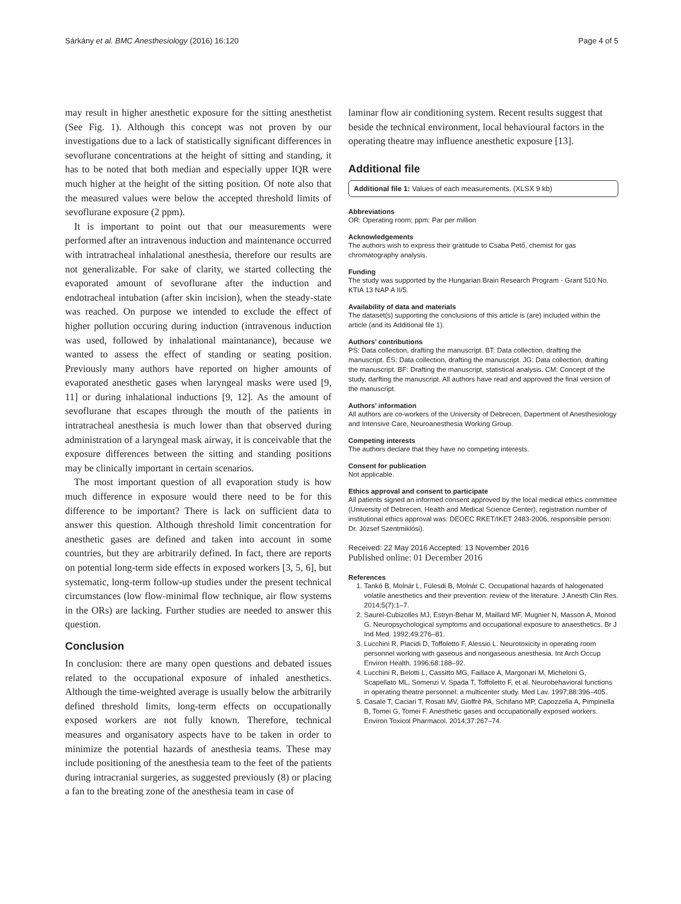Sárkány et al. BMC Anesthesiology (2016) 16:120 Page 4 of 5
may result in higher anesthetic exposure for the sitting anesthetist (See Fig. 1). Although this concept was not proven by our investigations due to a lack of statistically significant differences in sevoflurane concentrations at the height of sitting and standing, it has to be noted that both median and especially upper IQR were much higher at the height of the sitting position. Of note also that the measured values were below the accepted threshold limits of sevoflurane exposure (2 ppm).
It is important to point out that our measurements were performed after an intravenous induction and maintenance occurred with intratracheal inhalational anesthesia, therefore our results are not generalizable. For sake of clarity, we started collecting the evaporated amount of sevoflurane after the induction and endotracheal intubation (after skin incision), when the steady-state was reached. On purpose we intended to exclude the effect of higher pollution occuring during induction (intravenous induction was used, followed by inhalational maintanance), because we wanted to assess the effect of standing or seating position. Previously many authors have reported on higher amounts of evaporated anesthetic gases when laryngeal masks were used [9, 11] or during inhalational inductions [9, 12]. As the amount of sevoflurane that escapes through the mouth of the patients in intratracheal anesthesia is much lower than that observed during administration of a laryngeal mask airway, it is conceivable that the exposure differences between the sitting and standing positions may be clinically important in certain scenarios.
The most important question of all evaporation study is how much difference in exposure would there need to be for this difference to be important? There is lack on sufficient data to answer this question. Although threshold limit concentration for anesthetic gases are defined and taken into account in some countries, but they are arbitrarily defined. In fact, there are reports on potential long-term side effects in exposed workers [3, 5, 6], but systematic, long-term follow-up studies under the present technical circumstances (low flow-minimal flow technique, air flow systems in the ORs) are lacking. Further studies are needed to answer this question.
Conclusion
In conclusion: there are many open questions and debated issues related to the occupational exposure of inhaled anesthetics. Although the time-weighted average is usually below the arbitrarily defined threshold limits, long-term effects on occupationally exposed workers are not fully known. Therefore, technical measures and organisatory aspects have to be taken in order to minimize the potential hazards of anesthesia teams. These may include positioning of the anesthesia team to the feet of the patients during intracranial surgeries, as suggested previously (8) or placing a fan to the breating zone of the anesthesia team in case of
laminar flow air conditioning system. Recent results suggest that beside the technical environment, local behavioural factors in the operating theatre may influence anesthetic exposure [13].
Additional file
Additional file 1: Values of each measurements. (XLSX 9 kb)
Abbreviations
OR: Operating room; ppm: Par per million
Acknowledgements
The authors wish to express their gratitude to Csaba Pető, chemist for gas chromatography analysis.
Funding
The study was supported by the Hungarian Brain Research Program - Grant 510 No. KTIA 13 NAP A II/5.
Availability of data and materials
The dataset(s) supporting the conclusions of this article is (are) included within the article (and its Additional file 1).
Authors’ contributions
PS: Data collection, drafting the manuscript. BT: Data collection, drafting the manuscript. ÉS: Data collection, drafting the manuscript. JG: Data collection, drafting the manuscript. BF: Drafting the manuscript, statistical analysis. CM: Concept of the study, darfting the manuscript. All authors have read and approved the final version of the manuscript.
Authors’ information
All authors are co-workers of the University of Debrecen, Dapertment of Anesthesiology and Intensive Care, Neuroanesthesia Working Group.
Competing interests
The authors declare that they have no competing interests.
Consent for publication
Not applicable.
Ethics approval and consent to participate
All patients signed an informed consent approved by the local medical ethics committee (University of Debrecen, Health and Medical Science Center), registration number of institutional ethics approval was: DEOEC RKET/IKET 2483-2006, responsible person: Dr. József Szentmiklósi).
Received: 22 May 2016 Accepted: 13 November 2016
Published online: 01 December 2016
References
1. Tankó B, Molnár L, Fülesdi B, Molnár C. Occupational hazards of halogenated volatile anesthetics and their prevention: review of the literature. J Anesth Clin Res. 2014;5(7):1–7.
2. Saurel-Cubizolles MJ, Estryn-Behar M, Maillard MF, Mugnier N, Masson A, Monod G. Neuropsychological symptoms and occupational exposure to anaesthetics. Br J Ind Med. 1992;49:276–81.
3. Lucchini R, Placidi D, Toffoletto F, Alessio L. Neurotoxicity in operating room personnel working with gaseous and nongaseous anesthesia. Int Arch Occup Environ Health. 1996;68:188–92.
4. Lucchini R, Belotti L, Cassitto MG, Faillace A, Margonari M, Micheloni G, Scapellato ML, Somenzi V, Spada T, Toffoletto F, et al. Neurobehavioral functions in operating theatre personnel: a multicenter study. Med Lav. 1997;88:396–405.
5. Casale T, Caciari T, Rosati MV, Gioffrè PA, Schifano MP, Capozzella A, Pimpinella B, Tomei G, Tomei F. Anesthetic gases and occupationally exposed workers. Environ Toxicol Pharmacol. 2014;37:267–74.